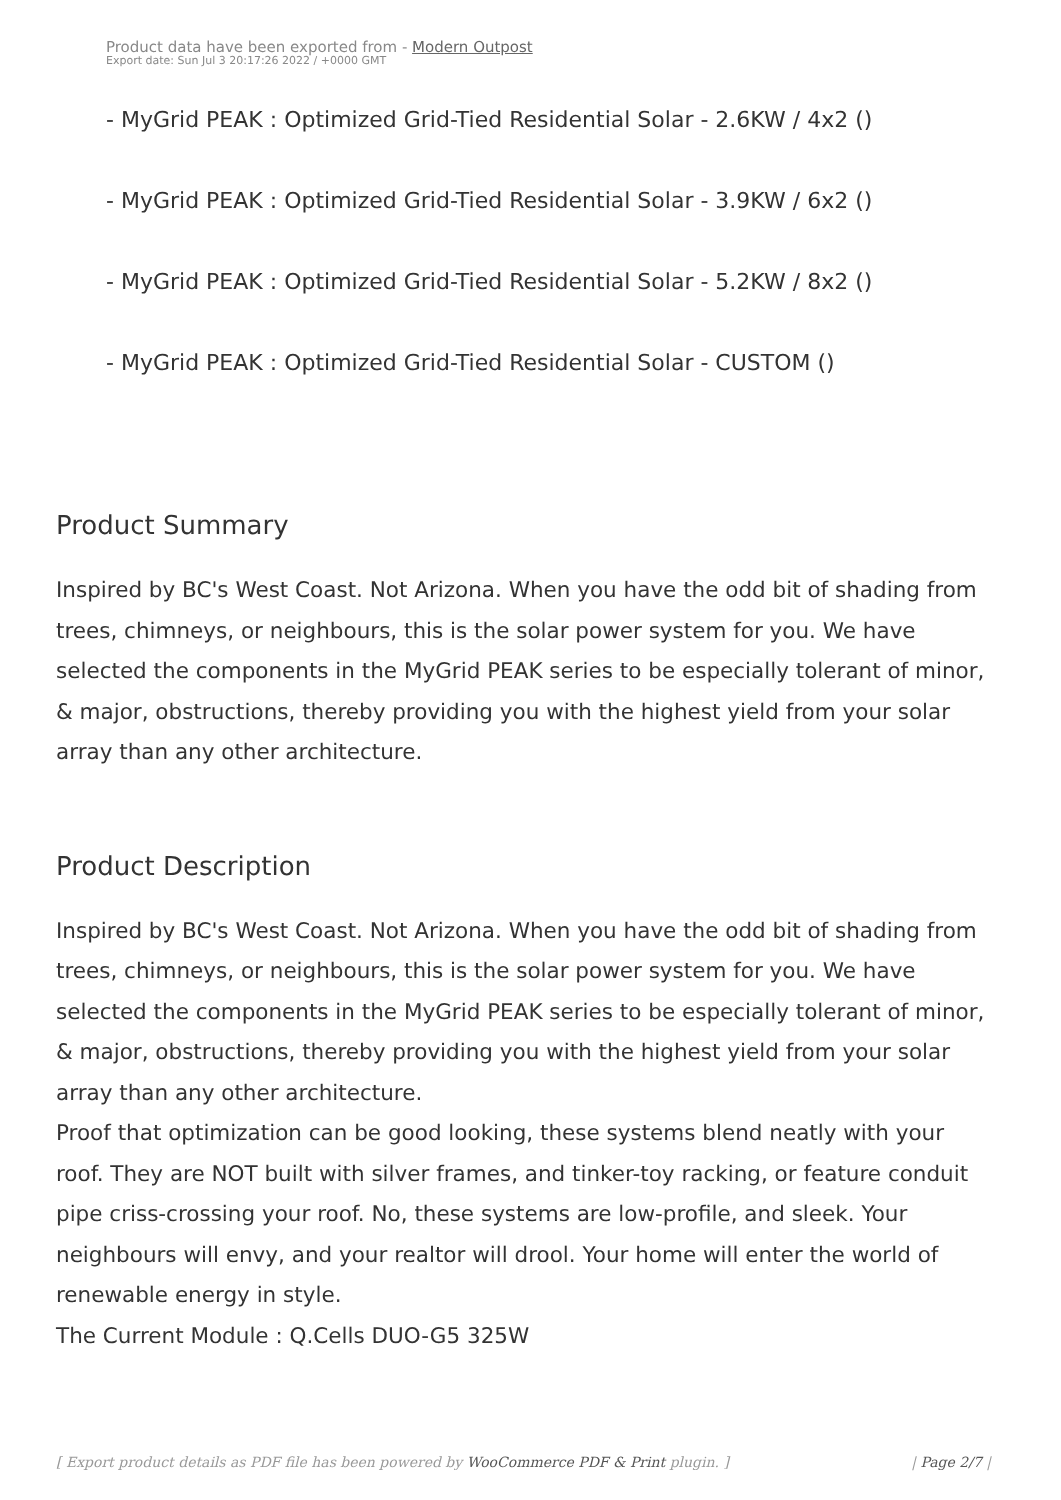Product data have been exported from - Modern Outpost
Export date: Sun Jul 3 20:17:26 2022 / +0000 GMT
- MyGrid PEAK : Optimized Grid-Tied Residential Solar - 2.6KW / 4x2 ()
- MyGrid PEAK : Optimized Grid-Tied Residential Solar - 3.9KW / 6x2 ()
- MyGrid PEAK : Optimized Grid-Tied Residential Solar - 5.2KW / 8x2 ()
- MyGrid PEAK : Optimized Grid-Tied Residential Solar - CUSTOM ()
Product Summary
Inspired by BC's West Coast. Not Arizona. When you have the odd bit of shading from trees, chimneys, or neighbours, this is the solar power system for you. We have selected the components in the MyGrid PEAK series to be especially tolerant of minor, & major, obstructions, thereby providing you with the highest yield from your solar array than any other architecture.
Product Description
Inspired by BC's West Coast. Not Arizona. When you have the odd bit of shading from trees, chimneys, or neighbours, this is the solar power system for you. We have selected the components in the MyGrid PEAK series to be especially tolerant of minor, & major, obstructions, thereby providing you with the highest yield from your solar array than any other architecture.
Proof that optimization can be good looking, these systems blend neatly with your roof. They are NOT built with silver frames, and tinker-toy racking, or feature conduit pipe criss-crossing your roof. No, these systems are low-profile, and sleek. Your neighbours will envy, and your realtor will drool. Your home will enter the world of renewable energy in style.
The Current Module : Q.Cells DUO-G5 325W
[ Export product details as PDF file has been powered by WooCommerce PDF & Print plugin. ] | Page 2/7 |